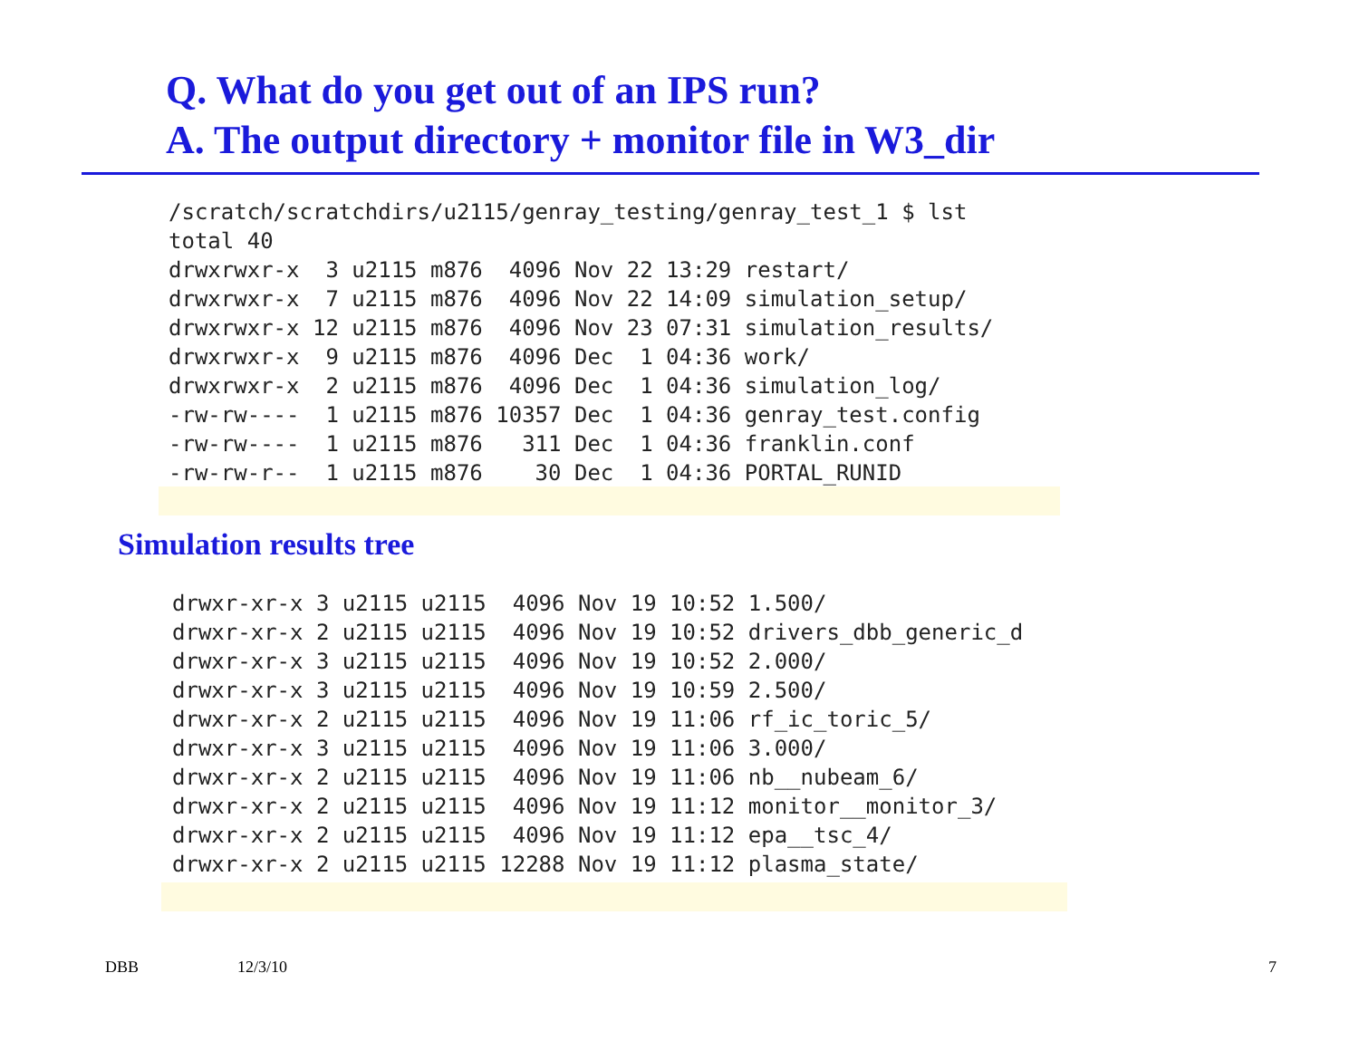Q. What do you get out of an IPS run?
A. The output directory + monitor file in W3_dir
/scratch/scratchdirs/u2115/genray_testing/genray_test_1 $ lst
total 40
drwxrwxr-x  3 u2115 m876  4096 Nov 22 13:29 restart/
drwxrwxr-x  7 u2115 m876  4096 Nov 22 14:09 simulation_setup/
drwxrwxr-x 12 u2115 m876  4096 Nov 23 07:31 simulation_results/
drwxrwxr-x  9 u2115 m876  4096 Dec  1 04:36 work/
drwxrwxr-x  2 u2115 m876  4096 Dec  1 04:36 simulation_log/
-rw-rw----  1 u2115 m876 10357 Dec  1 04:36 genray_test.config
-rw-rw----  1 u2115 m876   311 Dec  1 04:36 franklin.conf
-rw-rw-r--  1 u2115 m876    30 Dec  1 04:36 PORTAL_RUNID
Simulation results tree
drwxr-xr-x 3 u2115 u2115  4096 Nov 19 10:52 1.500/
drwxr-xr-x 2 u2115 u2115  4096 Nov 19 10:52 drivers_dbb_generic_d
drwxr-xr-x 3 u2115 u2115  4096 Nov 19 10:52 2.000/
drwxr-xr-x 3 u2115 u2115  4096 Nov 19 10:59 2.500/
drwxr-xr-x 2 u2115 u2115  4096 Nov 19 11:06 rf_ic_toric_5/
drwxr-xr-x 3 u2115 u2115  4096 Nov 19 11:06 3.000/
drwxr-xr-x 2 u2115 u2115  4096 Nov 19 11:06 nb__nubeam_6/
drwxr-xr-x 2 u2115 u2115  4096 Nov 19 11:12 monitor__monitor_3/
drwxr-xr-x 2 u2115 u2115  4096 Nov 19 11:12 epa__tsc_4/
drwxr-xr-x 2 u2115 u2115 12288 Nov 19 11:12 plasma_state/
DBB 12/3/10 7